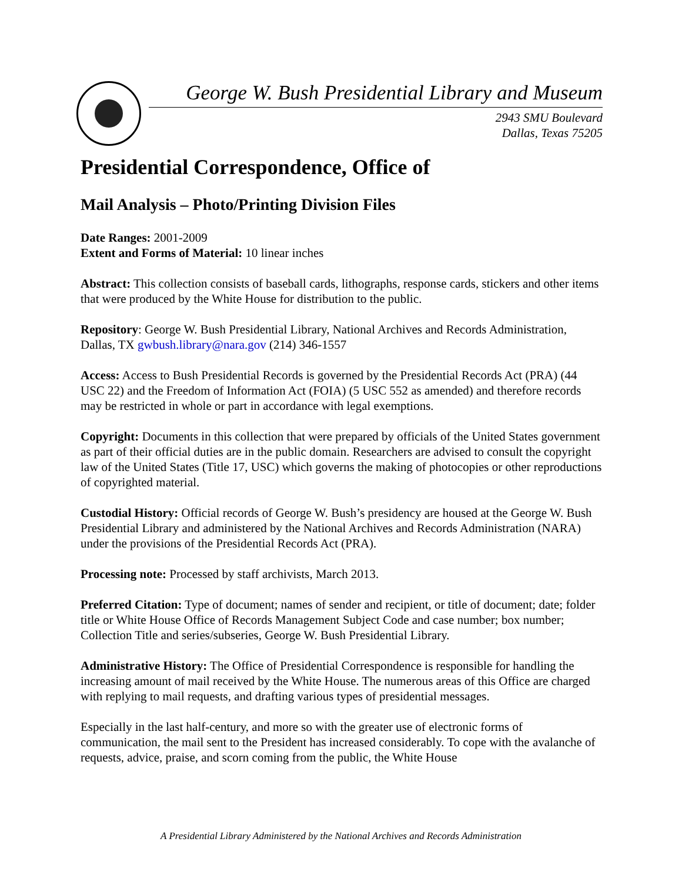George W. Bush Presidential Library and Museum
2943 SMU Boulevard
Dallas, Texas 75205
Presidential Correspondence, Office of
Mail Analysis – Photo/Printing Division Files
Date Ranges: 2001-2009
Extent and Forms of Material: 10 linear inches
Abstract: This collection consists of baseball cards, lithographs, response cards, stickers and other items that were produced by the White House for distribution to the public.
Repository: George W. Bush Presidential Library, National Archives and Records Administration, Dallas, TX gwbush.library@nara.gov (214) 346-1557
Access: Access to Bush Presidential Records is governed by the Presidential Records Act (PRA) (44 USC 22) and the Freedom of Information Act (FOIA) (5 USC 552 as amended) and therefore records may be restricted in whole or part in accordance with legal exemptions.
Copyright: Documents in this collection that were prepared by officials of the United States government as part of their official duties are in the public domain. Researchers are advised to consult the copyright law of the United States (Title 17, USC) which governs the making of photocopies or other reproductions of copyrighted material.
Custodial History: Official records of George W. Bush’s presidency are housed at the George W. Bush Presidential Library and administered by the National Archives and Records Administration (NARA) under the provisions of the Presidential Records Act (PRA).
Processing note: Processed by staff archivists, March 2013.
Preferred Citation: Type of document; names of sender and recipient, or title of document; date; folder title or White House Office of Records Management Subject Code and case number; box number; Collection Title and series/subseries, George W. Bush Presidential Library.
Administrative History: The Office of Presidential Correspondence is responsible for handling the increasing amount of mail received by the White House. The numerous areas of this Office are charged with replying to mail requests, and drafting various types of presidential messages.
Especially in the last half-century, and more so with the greater use of electronic forms of communication, the mail sent to the President has increased considerably. To cope with the avalanche of requests, advice, praise, and scorn coming from the public, the White House
A Presidential Library Administered by the National Archives and Records Administration